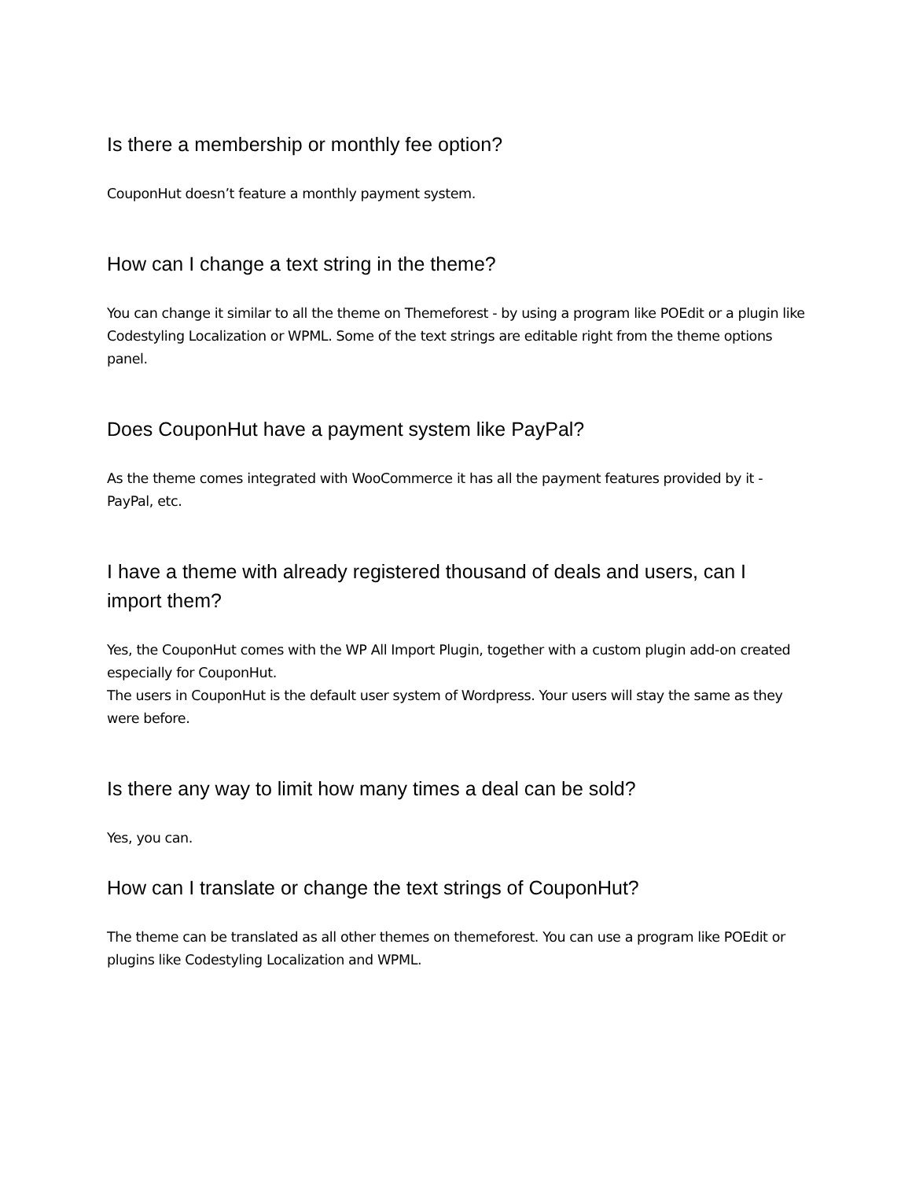Is there a membership or monthly fee option?
CouponHut doesn’t feature a monthly payment system.
How can I change a text string in the theme?
You can change it similar to all the theme on Themeforest - by using a program like POEdit or a plugin like Codestyling Localization or WPML. Some of the text strings are editable right from the theme options panel.
Does CouponHut have a payment system like PayPal?
As the theme comes integrated with WooCommerce it has all the payment features provided by it - PayPal, etc.
I have a theme with already registered thousand of deals and users, can I import them?
Yes, the CouponHut comes with the WP All Import Plugin, together with a custom plugin add-on created especially for CouponHut.
The users in CouponHut is the default user system of Wordpress. Your users will stay the same as they were before.
Is there any way to limit how many times a deal can be sold?
Yes, you can.
How can I translate or change the text strings of CouponHut?
The theme can be translated as all other themes on themeforest. You can use a program like POEdit or plugins like Codestyling Localization and WPML.